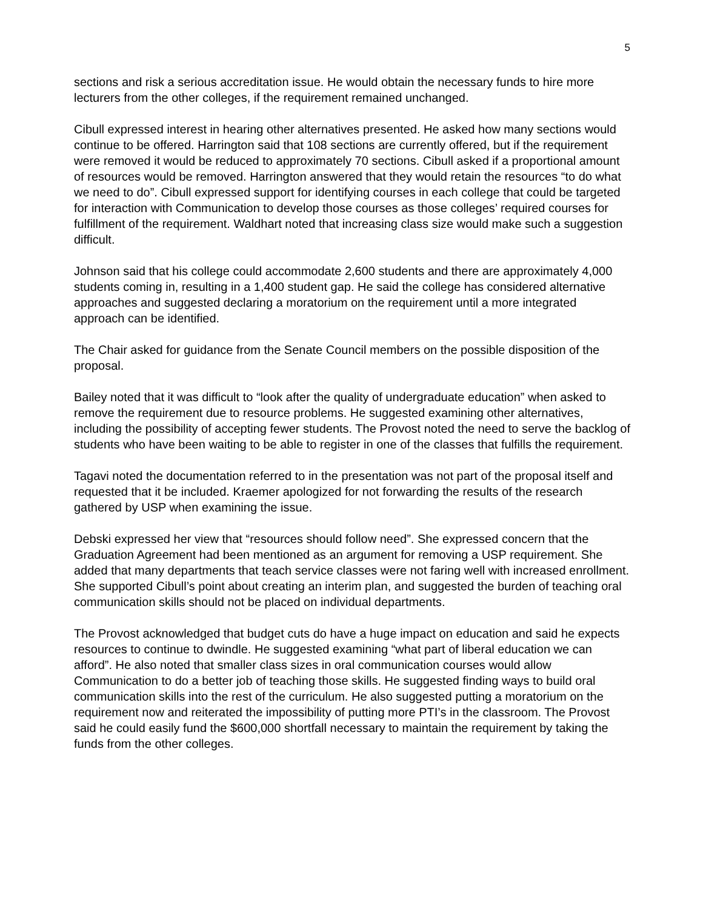5
sections and risk a serious accreditation issue. He would obtain the necessary funds to hire more lecturers from the other colleges, if the requirement remained unchanged.
Cibull expressed interest in hearing other alternatives presented. He asked how many sections would continue to be offered. Harrington said that 108 sections are currently offered, but if the requirement were removed it would be reduced to approximately 70 sections. Cibull asked if a proportional amount of resources would be removed. Harrington answered that they would retain the resources “to do what we need to do”. Cibull expressed support for identifying courses in each college that could be targeted for interaction with Communication to develop those courses as those colleges’ required courses for fulfillment of the requirement. Waldhart noted that increasing class size would make such a suggestion difficult.
Johnson said that his college could accommodate 2,600 students and there are approximately 4,000 students coming in, resulting in a 1,400 student gap. He said the college has considered alternative approaches and suggested declaring a moratorium on the requirement until a more integrated approach can be identified.
The Chair asked for guidance from the Senate Council members on the possible disposition of the proposal.
Bailey noted that it was difficult to “look after the quality of undergraduate education” when asked to remove the requirement due to resource problems. He suggested examining other alternatives, including the possibility of accepting fewer students. The Provost noted the need to serve the backlog of students who have been waiting to be able to register in one of the classes that fulfills the requirement.
Tagavi noted the documentation referred to in the presentation was not part of the proposal itself and requested that it be included. Kraemer apologized for not forwarding the results of the research gathered by USP when examining the issue.
Debski expressed her view that “resources should follow need”. She expressed concern that the Graduation Agreement had been mentioned as an argument for removing a USP requirement. She added that many departments that teach service classes were not faring well with increased enrollment. She supported Cibull’s point about creating an interim plan, and suggested the burden of teaching oral communication skills should not be placed on individual departments.
The Provost acknowledged that budget cuts do have a huge impact on education and said he expects resources to continue to dwindle. He suggested examining “what part of liberal education we can afford”. He also noted that smaller class sizes in oral communication courses would allow Communication to do a better job of teaching those skills. He suggested finding ways to build oral communication skills into the rest of the curriculum. He also suggested putting a moratorium on the requirement now and reiterated the impossibility of putting more PTI’s in the classroom. The Provost said he could easily fund the $600,000 shortfall necessary to maintain the requirement by taking the funds from the other colleges.